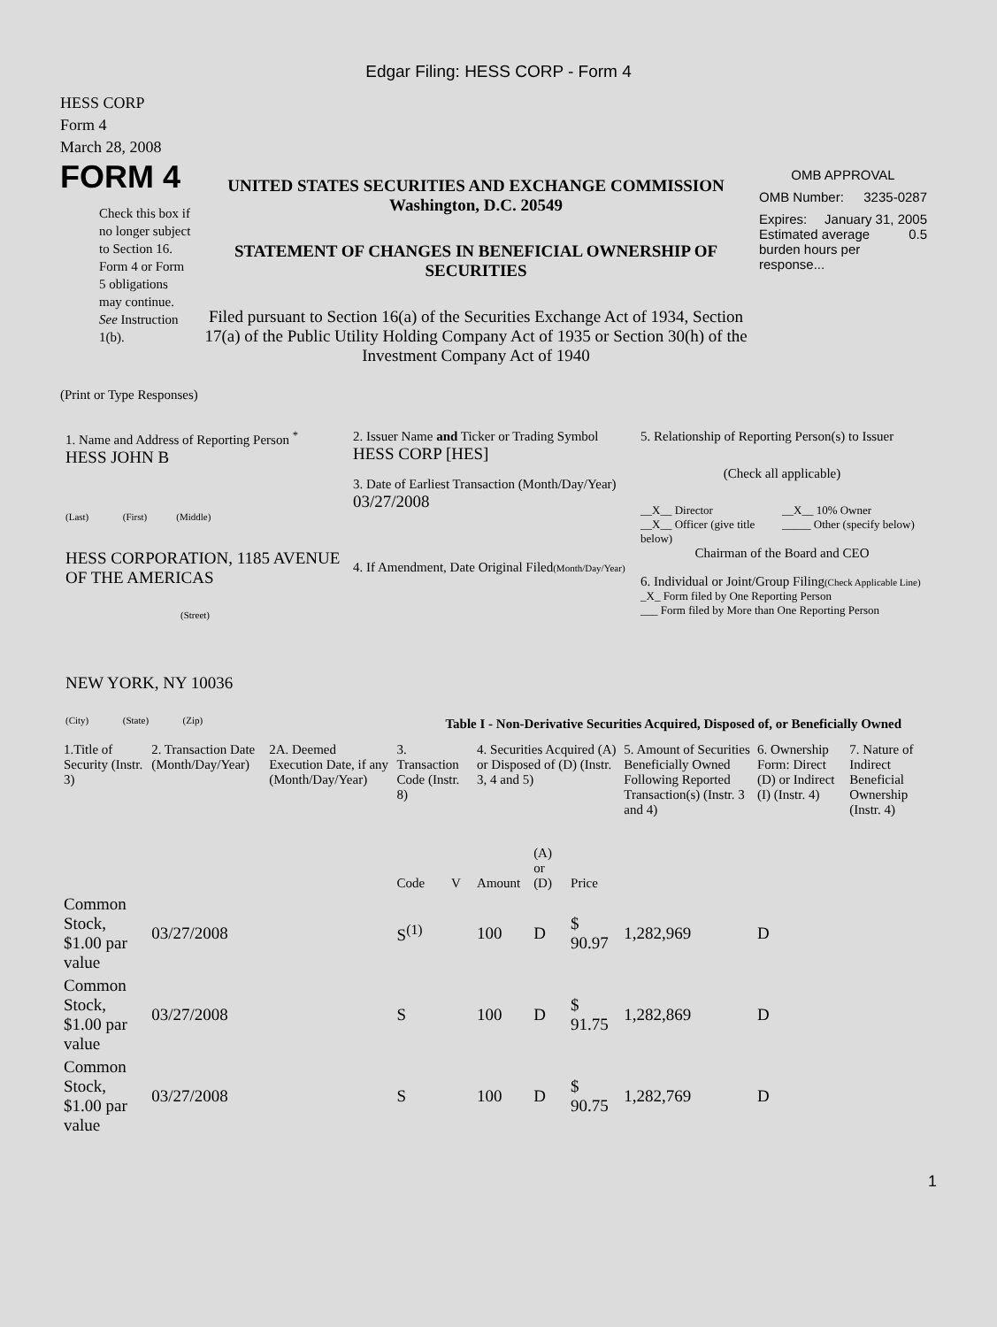Edgar Filing: HESS CORP - Form 4
HESS CORP
Form 4
March 28, 2008
FORM 4
Check this box if no longer subject to Section 16. Form 4 or Form 5 obligations may continue. See Instruction 1(b).
UNITED STATES SECURITIES AND EXCHANGE COMMISSION
Washington, D.C. 20549
STATEMENT OF CHANGES IN BENEFICIAL OWNERSHIP OF SECURITIES
Filed pursuant to Section 16(a) of the Securities Exchange Act of 1934, Section 17(a) of the Public Utility Holding Company Act of 1935 or Section 30(h) of the Investment Company Act of 1940
OMB APPROVAL
OMB Number: 3235-0287
Expires: January 31, 2005
Estimated average burden hours per response... 0.5
(Print or Type Responses)
1. Name and Address of Reporting Person <sup>*</sup>
HESS JOHN B
(Last) (First) (Middle)
HESS CORPORATION, 1185 AVENUE OF THE AMERICAS
(Street)
NEW YORK, NY 10036
(City) (State) (Zip)
2. Issuer Name and Ticker or Trading Symbol
HESS CORP [HES]
3. Date of Earliest Transaction (Month/Day/Year)
03/27/2008
4. If Amendment, Date Original Filed(Month/Day/Year)
5. Relationship of Reporting Person(s) to Issuer
(Check all applicable)
__X__ Director
__X__ Officer (give title below)
__X__ 10% Owner
_____ Other (specify below)
Chairman of the Board and CEO
6. Individual or Joint/Group Filing(Check Applicable Line)
_X_ Form filed by One Reporting Person
___ Form filed by More than One Reporting Person
Table I - Non-Derivative Securities Acquired, Disposed of, or Beneficially Owned
| 1.Title of Security (Instr. 3) | 2. Transaction Date (Month/Day/Year) | 2A. Deemed Execution Date, if any (Month/Day/Year) | 3. Transaction Code (Instr. 8) | | 4. Securities Acquired (A) or Disposed of (D) (Instr. 3, 4 and 5) | | | 5. Amount of Securities Beneficially Owned Following Reported Transaction(s) (Instr. 3 and 4) | 6. Ownership Form: Direct (D) or Indirect (I) (Instr. 4) | 7. Nature of Indirect Beneficial Ownership (Instr. 4) |
| --- | --- | --- | --- | --- | --- | --- | --- | --- | --- | --- |
| | | | Code | V | Amount | (A) or (D) | Price | | | |
| Common Stock, $1.00 par value | 03/27/2008 | | S<sup>(1)</sup> | | 100 | D | $ 90.97 | 1,282,969 | D | |
| Common Stock, $1.00 par value | 03/27/2008 | | S | | 100 | D | $ 91.75 | 1,282,869 | D | |
| Common Stock, $1.00 par value | 03/27/2008 | | S | | 100 | D | $ 90.75 | 1,282,769 | D | |
1